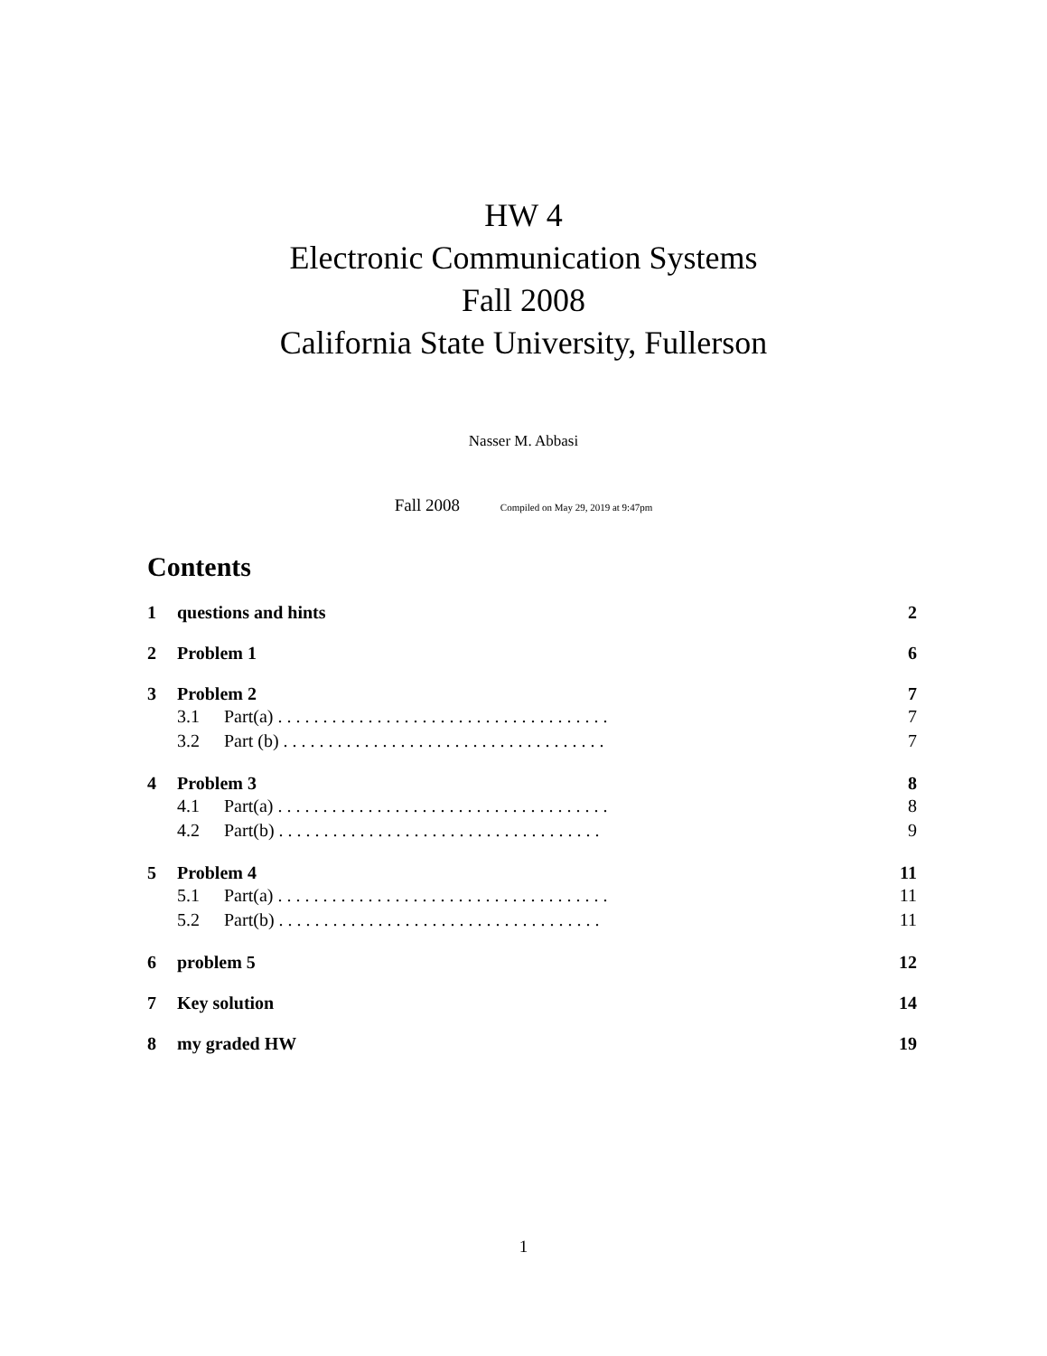HW 4
Electronic Communication Systems
Fall 2008
California State University, Fullerson
Nasser M. Abbasi
Fall 2008 Compiled on May 29, 2019 at 9:47pm
Contents
1 questions and hints 2
2 Problem 1 6
3 Problem 2 7
3.1 Part(a) . . . . . . . . . . . . . . . . . . . . . . . . . . . . . . . . . . . . . 7
3.2 Part (b) . . . . . . . . . . . . . . . . . . . . . . . . . . . . . . . . . . . . 7
4 Problem 3 8
4.1 Part(a) . . . . . . . . . . . . . . . . . . . . . . . . . . . . . . . . . . . . . 8
4.2 Part(b) . . . . . . . . . . . . . . . . . . . . . . . . . . . . . . . . . . . . 9
5 Problem 4 11
5.1 Part(a) . . . . . . . . . . . . . . . . . . . . . . . . . . . . . . . . . . . . . 11
5.2 Part(b) . . . . . . . . . . . . . . . . . . . . . . . . . . . . . . . . . . . . 11
6 problem 5 12
7 Key solution 14
8 my graded HW 19
1